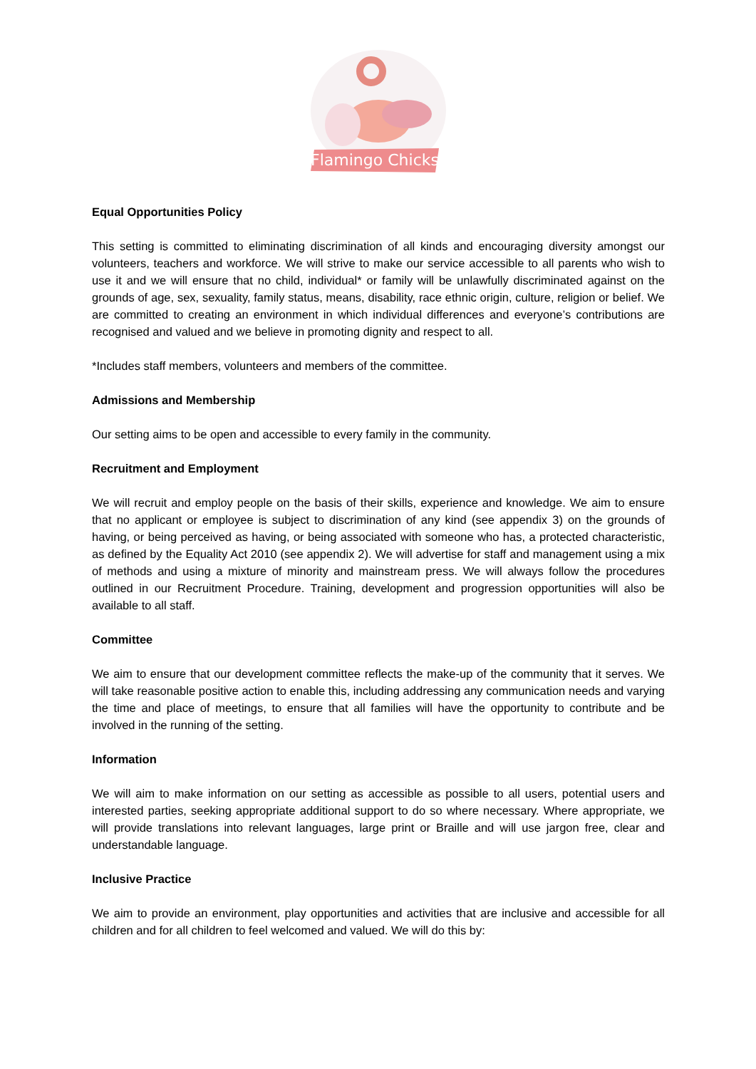Flamingo Chicks
Equal Opportunities Policy
This setting is committed to eliminating discrimination of all kinds and encouraging diversity amongst our volunteers, teachers and workforce. We will strive to make our service accessible to all parents who wish to use it and we will ensure that no child, individual* or family will be unlawfully discriminated against on the grounds of age, sex, sexuality, family status, means, disability, race ethnic origin, culture, religion or belief. We are committed to creating an environment in which individual differences and everyone’s contributions are recognised and valued and we believe in promoting dignity and respect to all.
*Includes staff members, volunteers and members of the committee.
Admissions and Membership
Our setting aims to be open and accessible to every family in the community.
Recruitment and Employment
We will recruit and employ people on the basis of their skills, experience and knowledge. We aim to ensure that no applicant or employee is subject to discrimination of any kind (see appendix 3) on the grounds of having, or being perceived as having, or being associated with someone who has, a protected characteristic, as defined by the Equality Act 2010 (see appendix 2). We will advertise for staff and management using a mix of methods and using a mixture of minority and mainstream press. We will always follow the procedures outlined in our Recruitment Procedure. Training, development and progression opportunities will also be available to all staff.
Committee
We aim to ensure that our development committee reflects the make-up of the community that it serves. We will take reasonable positive action to enable this, including addressing any communication needs and varying the time and place of meetings, to ensure that all families will have the opportunity to contribute and be involved in the running of the setting.
Information
We will aim to make information on our setting as accessible as possible to all users, potential users and interested parties, seeking appropriate additional support to do so where necessary. Where appropriate, we will provide translations into relevant languages, large print or Braille and will use jargon free, clear and understandable language.
Inclusive Practice
We aim to provide an environment, play opportunities and activities that are inclusive and accessible for all children and for all children to feel welcomed and valued. We will do this by: